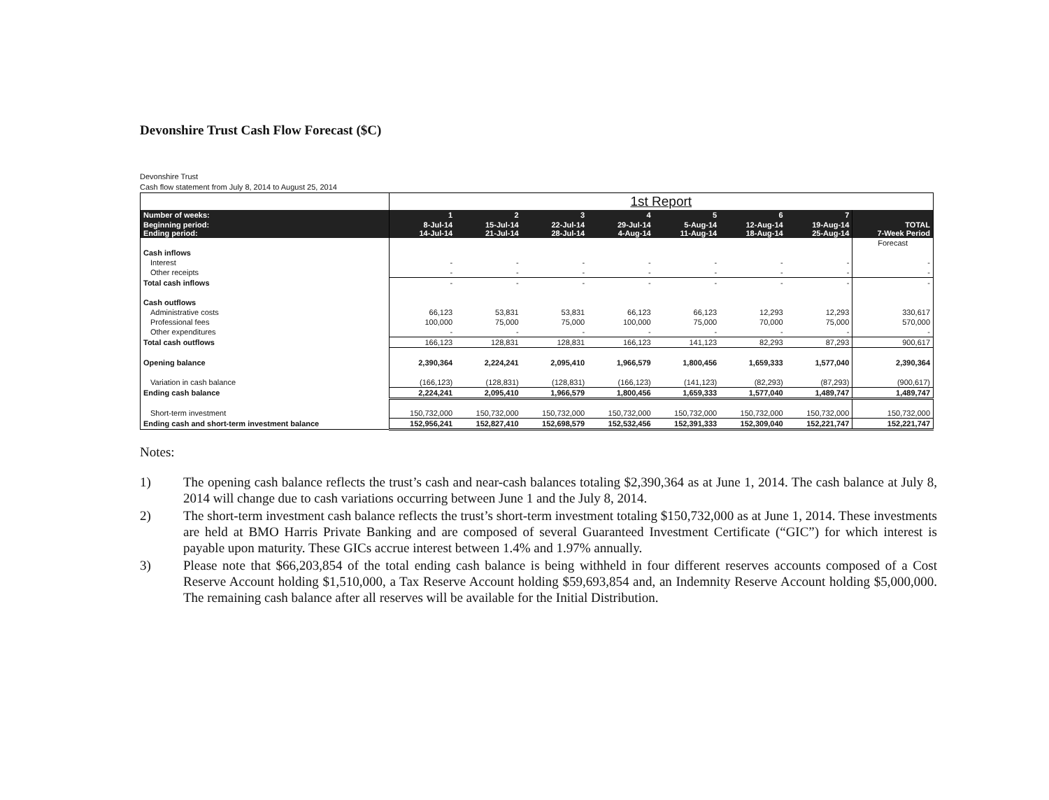Devonshire Trust Cash Flow Forecast ($C)
Devonshire Trust
Cash flow statement from July 8, 2014 to August 25, 2014
| | 1st Report | | | | | | | |
| --- | --- | --- | --- | --- | --- | --- | --- | --- |
| Number of weeks: | 1 | 2 | 3 | 4 | 5 | 6 | 7 | |
| Beginning period: Ending period: | 8-Jul-14 14-Jul-14 | 15-Jul-14 21-Jul-14 | 22-Jul-14 28-Jul-14 | 29-Jul-14 4-Aug-14 | 5-Aug-14 11-Aug-14 | 12-Aug-14 18-Aug-14 | 19-Aug-14 25-Aug-14 | TOTAL 7-Week Period |
| | | | | | | | | Forecast |
| Cash inflows | | | | | | | | |
| Interest | - | - | - | - | - | - | - | - |
| Other receipts | - | - | - | - | - | - | - | - |
| Total cash inflows | - | - | - | - | - | - | - | - |
| Cash outflows | | | | | | | | |
| Administrative costs | 66,123 | 53,831 | 53,831 | 66,123 | 66,123 | 12,293 | 12,293 | 330,617 |
| Professional fees | 100,000 | 75,000 | 75,000 | 100,000 | 75,000 | 70,000 | 75,000 | 570,000 |
| Other expenditures | - | - | - | - | - | - | - | - |
| Total cash outflows | 166,123 | 128,831 | 128,831 | 166,123 | 141,123 | 82,293 | 87,293 | 900,617 |
| Opening balance | 2,390,364 | 2,224,241 | 2,095,410 | 1,966,579 | 1,800,456 | 1,659,333 | 1,577,040 | 2,390,364 |
| Variation in cash balance | (166,123) | (128,831) | (128,831) | (166,123) | (141,123) | (82,293) | (87,293) | (900,617) |
| Ending cash balance | 2,224,241 | 2,095,410 | 1,966,579 | 1,800,456 | 1,659,333 | 1,577,040 | 1,489,747 | 1,489,747 |
| Short-term investment | 150,732,000 | 150,732,000 | 150,732,000 | 150,732,000 | 150,732,000 | 150,732,000 | 150,732,000 | 150,732,000 |
| Ending cash and short-term investment balance | 152,956,241 | 152,827,410 | 152,698,579 | 152,532,456 | 152,391,333 | 152,309,040 | 152,221,747 | 152,221,747 |
Notes:
1) The opening cash balance reflects the trust’s cash and near-cash balances totaling $2,390,364 as at June 1, 2014. The cash balance at July 8, 2014 will change due to cash variations occurring between June 1 and the July 8, 2014.
2) The short-term investment cash balance reflects the trust’s short-term investment totaling $150,732,000 as at June 1, 2014. These investments are held at BMO Harris Private Banking and are composed of several Guaranteed Investment Certificate (“GIC”) for which interest is payable upon maturity. These GICs accrue interest between 1.4% and 1.97% annually.
3) Please note that $66,203,854 of the total ending cash balance is being withheld in four different reserves accounts composed of a Cost Reserve Account holding $1,510,000, a Tax Reserve Account holding $59,693,854 and, an Indemnity Reserve Account holding $5,000,000. The remaining cash balance after all reserves will be available for the Initial Distribution.